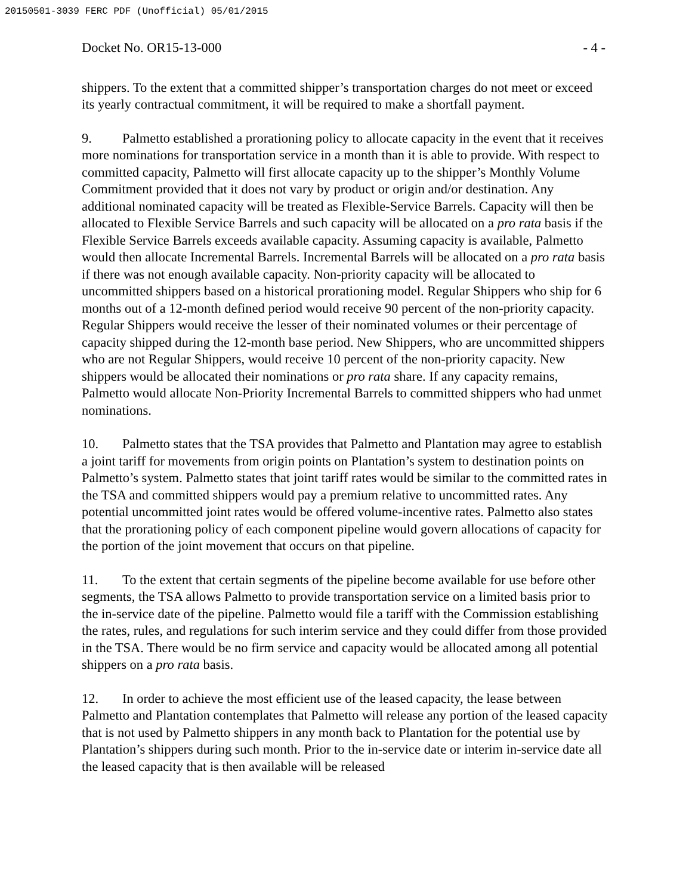20150501-3039 FERC PDF (Unofficial) 05/01/2015
Docket No. OR15-13-000 - 4 -
shippers. To the extent that a committed shipper’s transportation charges do not meet or exceed its yearly contractual commitment, it will be required to make a shortfall payment.
9. Palmetto established a prorationing policy to allocate capacity in the event that it receives more nominations for transportation service in a month than it is able to provide. With respect to committed capacity, Palmetto will first allocate capacity up to the shipper’s Monthly Volume Commitment provided that it does not vary by product or origin and/or destination. Any additional nominated capacity will be treated as Flexible-Service Barrels. Capacity will then be allocated to Flexible Service Barrels and such capacity will be allocated on a pro rata basis if the Flexible Service Barrels exceeds available capacity. Assuming capacity is available, Palmetto would then allocate Incremental Barrels. Incremental Barrels will be allocated on a pro rata basis if there was not enough available capacity. Non-priority capacity will be allocated to uncommitted shippers based on a historical prorationing model. Regular Shippers who ship for 6 months out of a 12-month defined period would receive 90 percent of the non-priority capacity. Regular Shippers would receive the lesser of their nominated volumes or their percentage of capacity shipped during the 12-month base period. New Shippers, who are uncommitted shippers who are not Regular Shippers, would receive 10 percent of the non-priority capacity. New shippers would be allocated their nominations or pro rata share. If any capacity remains, Palmetto would allocate Non-Priority Incremental Barrels to committed shippers who had unmet nominations.
10. Palmetto states that the TSA provides that Palmetto and Plantation may agree to establish a joint tariff for movements from origin points on Plantation’s system to destination points on Palmetto’s system. Palmetto states that joint tariff rates would be similar to the committed rates in the TSA and committed shippers would pay a premium relative to uncommitted rates. Any potential uncommitted joint rates would be offered volume-incentive rates. Palmetto also states that the prorationing policy of each component pipeline would govern allocations of capacity for the portion of the joint movement that occurs on that pipeline.
11. To the extent that certain segments of the pipeline become available for use before other segments, the TSA allows Palmetto to provide transportation service on a limited basis prior to the in-service date of the pipeline. Palmetto would file a tariff with the Commission establishing the rates, rules, and regulations for such interim service and they could differ from those provided in the TSA. There would be no firm service and capacity would be allocated among all potential shippers on a pro rata basis.
12. In order to achieve the most efficient use of the leased capacity, the lease between Palmetto and Plantation contemplates that Palmetto will release any portion of the leased capacity that is not used by Palmetto shippers in any month back to Plantation for the potential use by Plantation’s shippers during such month. Prior to the in-service date or interim in-service date all the leased capacity that is then available will be released